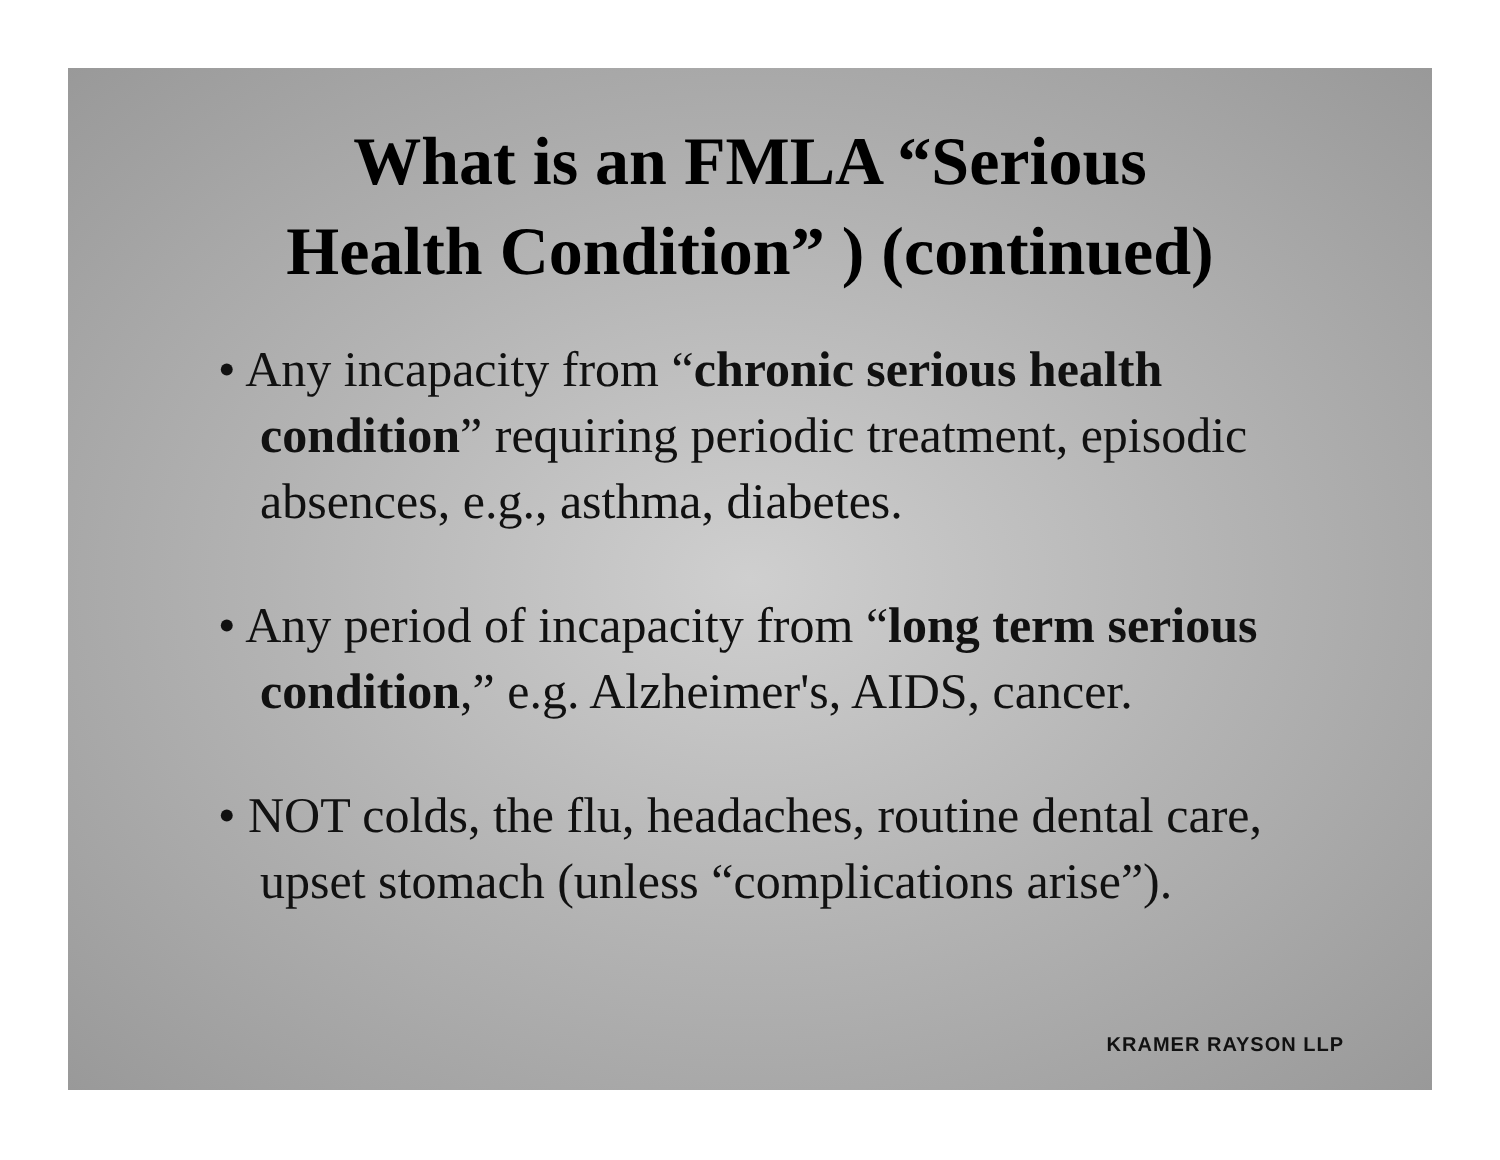What is an FMLA “Serious
Health Condition” ) (continued)
• Any incapacity from “chronic serious health condition” requiring periodic treatment, episodic absences, e.g., asthma, diabetes.
• Any period of incapacity from “long term serious condition,” e.g. Alzheimer's, AIDS, cancer.
• NOT colds, the flu, headaches, routine dental care, upset stomach (unless “complications arise”).
KRAMER RAYSON LLP